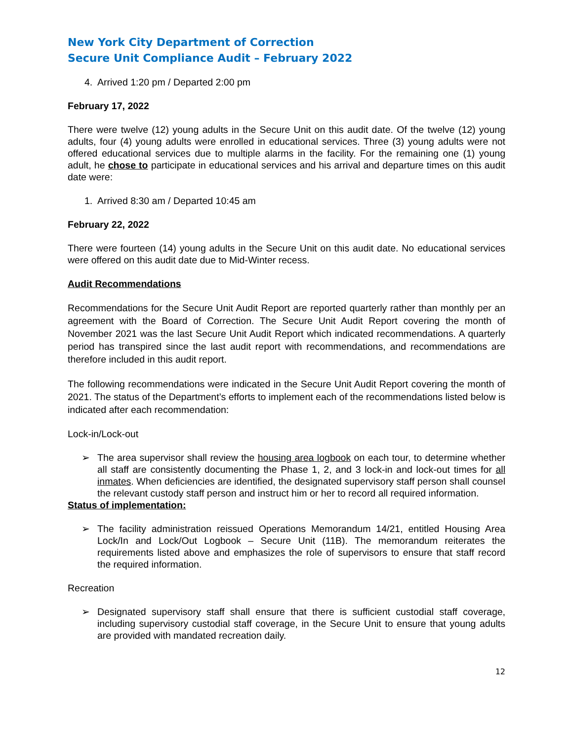New York City Department of Correction
Secure Unit Compliance Audit – February 2022
4. Arrived 1:20 pm / Departed 2:00 pm
February 17, 2022
There were twelve (12) young adults in the Secure Unit on this audit date. Of the twelve (12) young adults, four (4) young adults were enrolled in educational services. Three (3) young adults were not offered educational services due to multiple alarms in the facility. For the remaining one (1) young adult, he chose to participate in educational services and his arrival and departure times on this audit date were:
1. Arrived 8:30 am / Departed 10:45 am
February 22, 2022
There were fourteen (14) young adults in the Secure Unit on this audit date. No educational services were offered on this audit date due to Mid-Winter recess.
Audit Recommendations
Recommendations for the Secure Unit Audit Report are reported quarterly rather than monthly per an agreement with the Board of Correction. The Secure Unit Audit Report covering the month of November 2021 was the last Secure Unit Audit Report which indicated recommendations. A quarterly period has transpired since the last audit report with recommendations, and recommendations are therefore included in this audit report.
The following recommendations were indicated in the Secure Unit Audit Report covering the month of 2021. The status of the Department’s efforts to implement each of the recommendations listed below is indicated after each recommendation:
Lock-in/Lock-out
➢ The area supervisor shall review the housing area logbook on each tour, to determine whether all staff are consistently documenting the Phase 1, 2, and 3 lock-in and lock-out times for all inmates. When deficiencies are identified, the designated supervisory staff person shall counsel the relevant custody staff person and instruct him or her to record all required information.
Status of implementation:
➢ The facility administration reissued Operations Memorandum 14/21, entitled Housing Area Lock/In and Lock/Out Logbook – Secure Unit (11B). The memorandum reiterates the requirements listed above and emphasizes the role of supervisors to ensure that staff record the required information.
Recreation
➢ Designated supervisory staff shall ensure that there is sufficient custodial staff coverage, including supervisory custodial staff coverage, in the Secure Unit to ensure that young adults are provided with mandated recreation daily.
12